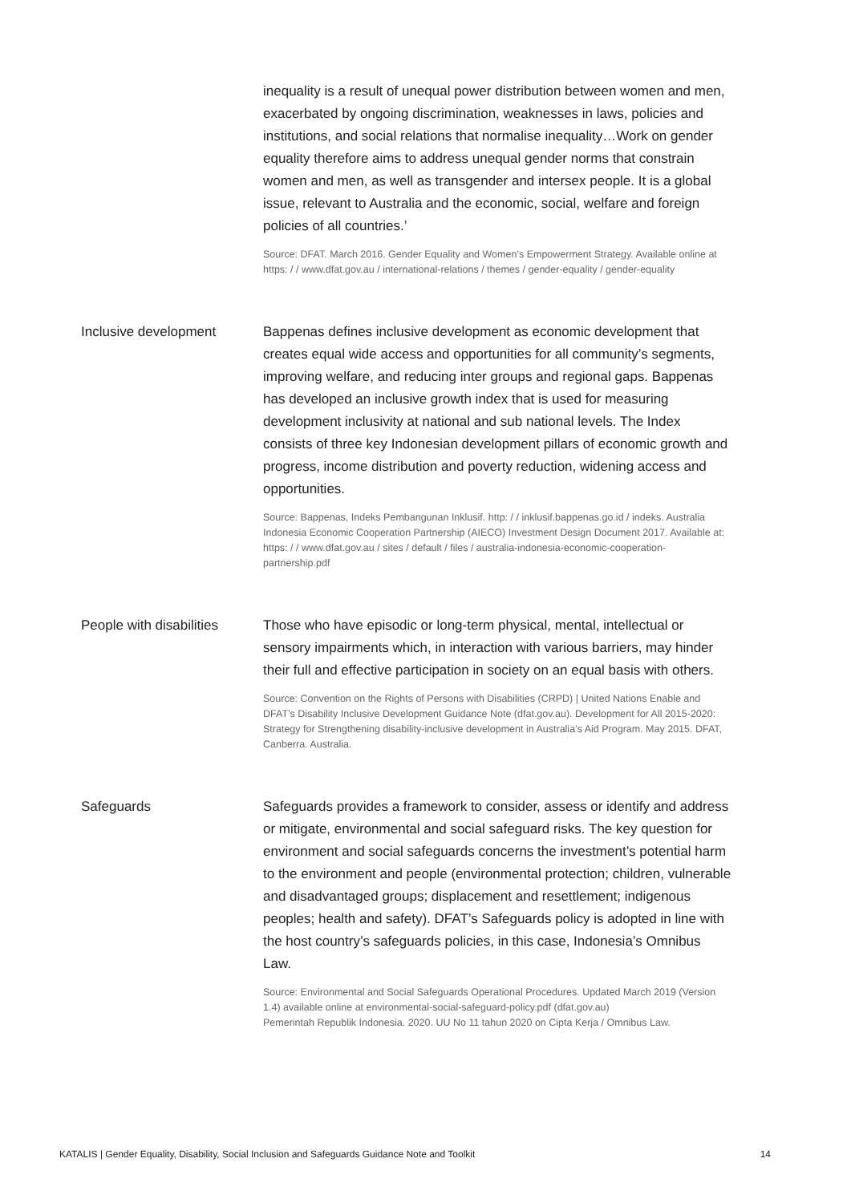inequality is a result of unequal power distribution between women and men, exacerbated by ongoing discrimination, weaknesses in laws, policies and institutions, and social relations that normalise inequality…Work on gender equality therefore aims to address unequal gender norms that constrain women and men, as well as transgender and intersex people. It is a global issue, relevant to Australia and the economic, social, welfare and foreign policies of all countries.’
Source: DFAT. March 2016. Gender Equality and Women’s Empowerment Strategy. Available online at https: / / www.dfat.gov.au / international-relations / themes / gender-equality / gender-equality
Inclusive development Bappenas defines inclusive development as economic development that creates equal wide access and opportunities for all community’s segments, improving welfare, and reducing inter groups and regional gaps. Bappenas has developed an inclusive growth index that is used for measuring development inclusivity at national and sub national levels. The Index consists of three key Indonesian development pillars of economic growth and progress, income distribution and poverty reduction, widening access and opportunities.
Source: Bappenas, Indeks Pembangunan Inklusif. http: / / inklusif.bappenas.go.id / indeks. Australia Indonesia Economic Cooperation Partnership (AIECO) Investment Design Document 2017. Available at: https: / / www.dfat.gov.au / sites / default / files / australia-indonesia-economic-cooperation-partnership.pdf
People with disabilities
Those who have episodic or long-term physical, mental, intellectual or sensory impairments which, in interaction with various barriers, may hinder their full and effective participation in society on an equal basis with others.
Source: Convention on the Rights of Persons with Disabilities (CRPD) | United Nations Enable and DFAT’s Disability Inclusive Development Guidance Note (dfat.gov.au). Development for All 2015-2020: Strategy for Strengthening disability-inclusive development in Australia’s Aid Program. May 2015. DFAT, Canberra. Australia.
Safeguards Safeguards provides a framework to consider, assess or identify and address or mitigate, environmental and social safeguard risks. The key question for environment and social safeguards concerns the investment’s potential harm to the environment and people (environmental protection; children, vulnerable and disadvantaged groups; displacement and resettlement; indigenous peoples; health and safety). DFAT’s Safeguards policy is adopted in line with the host country’s safeguards policies, in this case, Indonesia’s Omnibus Law.
Source: Environmental and Social Safeguards Operational Procedures. Updated March 2019 (Version 1.4) available online at environmental-social-safeguard-policy.pdf (dfat.gov.au)
Pemerintah Republik Indonesia. 2020. UU No 11 tahun 2020 on Cipta Kerja / Omnibus Law.
KATALIS | Gender Equality, Disability, Social Inclusion and Safeguards Guidance Note and Toolkit 14